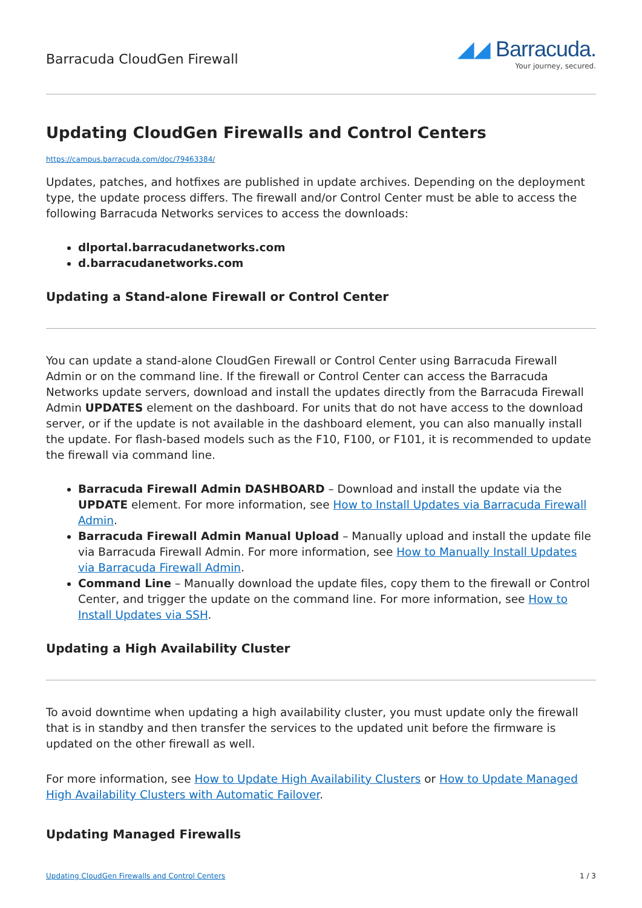Barracuda CloudGen Firewall
◢◢ Barracuda.
Your journey, secured.
Updating CloudGen Firewalls and Control Centers
https://campus.barracuda.com/doc/79463384/
Updates, patches, and hotfixes are published in update archives. Depending on the deployment type, the update process differs. The firewall and/or Control Center must be able to access the following Barracuda Networks services to access the downloads:
dlportal.barracudanetworks.com
d.barracudanetworks.com
Updating a Stand-alone Firewall or Control Center
You can update a stand-alone CloudGen Firewall or Control Center using Barracuda Firewall Admin or on the command line. If the firewall or Control Center can access the Barracuda Networks update servers, download and install the updates directly from the Barracuda Firewall Admin UPDATES element on the dashboard. For units that do not have access to the download server, or if the update is not available in the dashboard element, you can also manually install the update. For flash-based models such as the F10, F100, or F101, it is recommended to update the firewall via command line.
Barracuda Firewall Admin DASHBOARD – Download and install the update via the UPDATE element. For more information, see How to Install Updates via Barracuda Firewall Admin.
Barracuda Firewall Admin Manual Upload – Manually upload and install the update file via Barracuda Firewall Admin. For more information, see How to Manually Install Updates via Barracuda Firewall Admin.
Command Line – Manually download the update files, copy them to the firewall or Control Center, and trigger the update on the command line. For more information, see How to Install Updates via SSH.
Updating a High Availability Cluster
To avoid downtime when updating a high availability cluster, you must update only the firewall that is in standby and then transfer the services to the updated unit before the firmware is updated on the other firewall as well.
For more information, see How to Update High Availability Clusters or How to Update Managed High Availability Clusters with Automatic Failover.
Updating Managed Firewalls
Updating CloudGen Firewalls and Control Centers 1 / 3